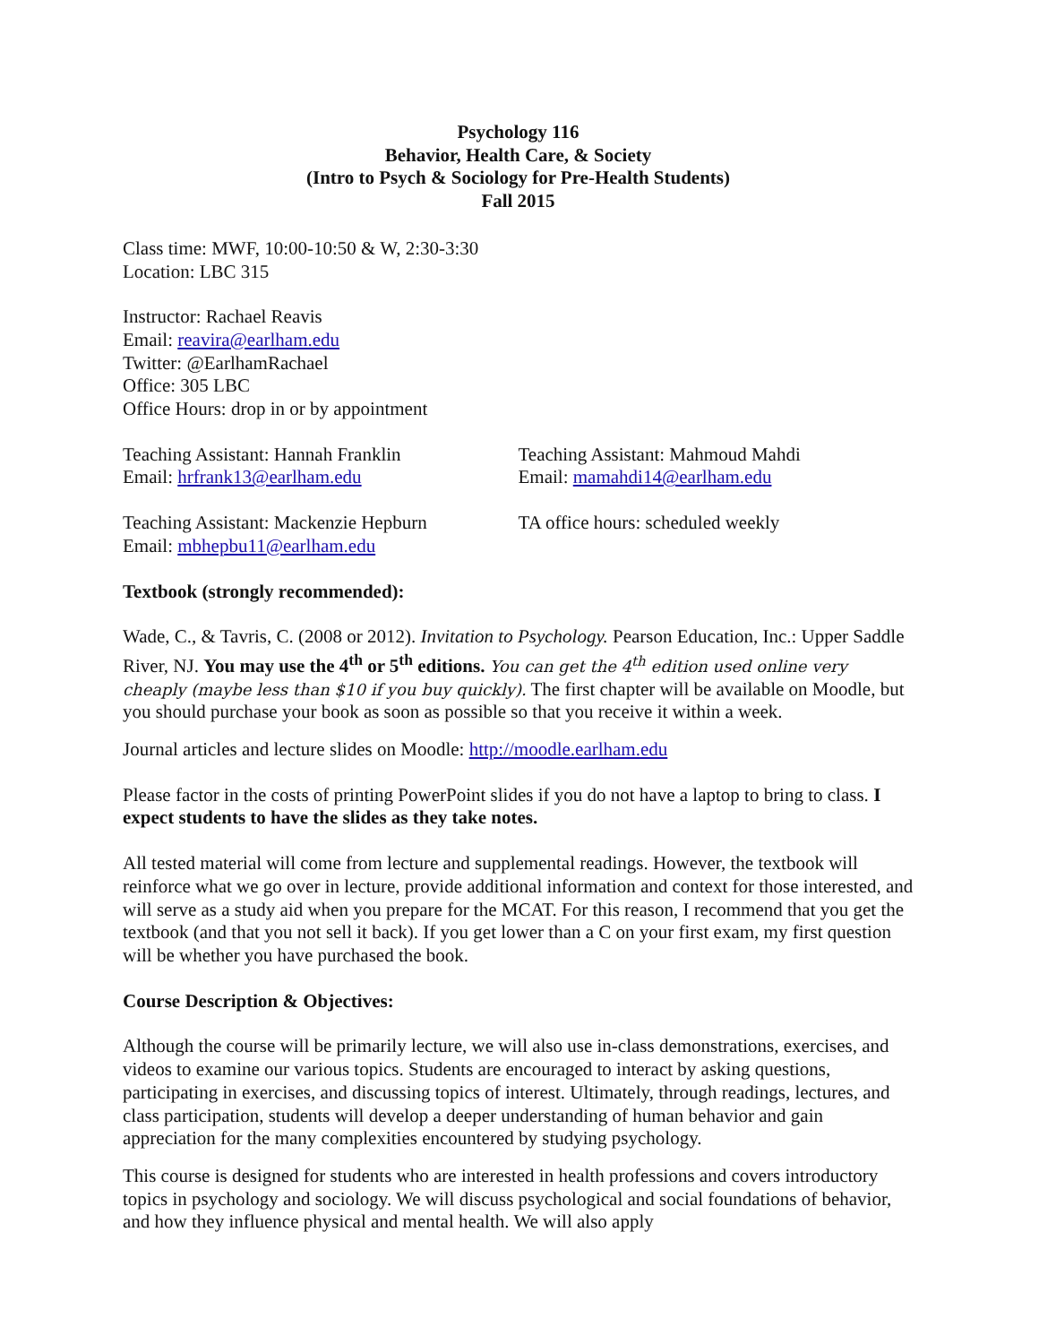Psychology 116
Behavior, Health Care, & Society
(Intro to Psych & Sociology for Pre-Health Students)
Fall 2015
Class time: MWF, 10:00-10:50 & W, 2:30-3:30
Location: LBC 315
Instructor: Rachael Reavis
Email: reavira@earlham.edu
Twitter: @EarlhamRachael
Office: 305 LBC
Office Hours: drop in or by appointment
Teaching Assistant: Hannah Franklin
Email: hrfrank13@earlham.edu
Teaching Assistant: Mahmoud Mahdi
Email: mamahdi14@earlham.edu
Teaching Assistant: Mackenzie Hepburn
Email: mbhepbu11@earlham.edu
TA office hours: scheduled weekly
Textbook (strongly recommended):
Wade, C., & Tavris, C. (2008 or 2012). Invitation to Psychology. Pearson Education, Inc.: Upper Saddle River, NJ. You may use the 4<sup>th</sup> or 5<sup>th</sup> editions. You can get the 4<sup>th</sup> edition used online very cheaply (maybe less than $10 if you buy quickly). The first chapter will be available on Moodle, but you should purchase your book as soon as possible so that you receive it within a week.
Journal articles and lecture slides on Moodle: http://moodle.earlham.edu
Please factor in the costs of printing PowerPoint slides if you do not have a laptop to bring to class. I expect students to have the slides as they take notes.
All tested material will come from lecture and supplemental readings. However, the textbook will reinforce what we go over in lecture, provide additional information and context for those interested, and will serve as a study aid when you prepare for the MCAT. For this reason, I recommend that you get the textbook (and that you not sell it back). If you get lower than a C on your first exam, my first question will be whether you have purchased the book.
Course Description & Objectives:
Although the course will be primarily lecture, we will also use in-class demonstrations, exercises, and videos to examine our various topics. Students are encouraged to interact by asking questions, participating in exercises, and discussing topics of interest. Ultimately, through readings, lectures, and class participation, students will develop a deeper understanding of human behavior and gain appreciation for the many complexities encountered by studying psychology.
This course is designed for students who are interested in health professions and covers introductory topics in psychology and sociology. We will discuss psychological and social foundations of behavior, and how they influence physical and mental health. We will also apply